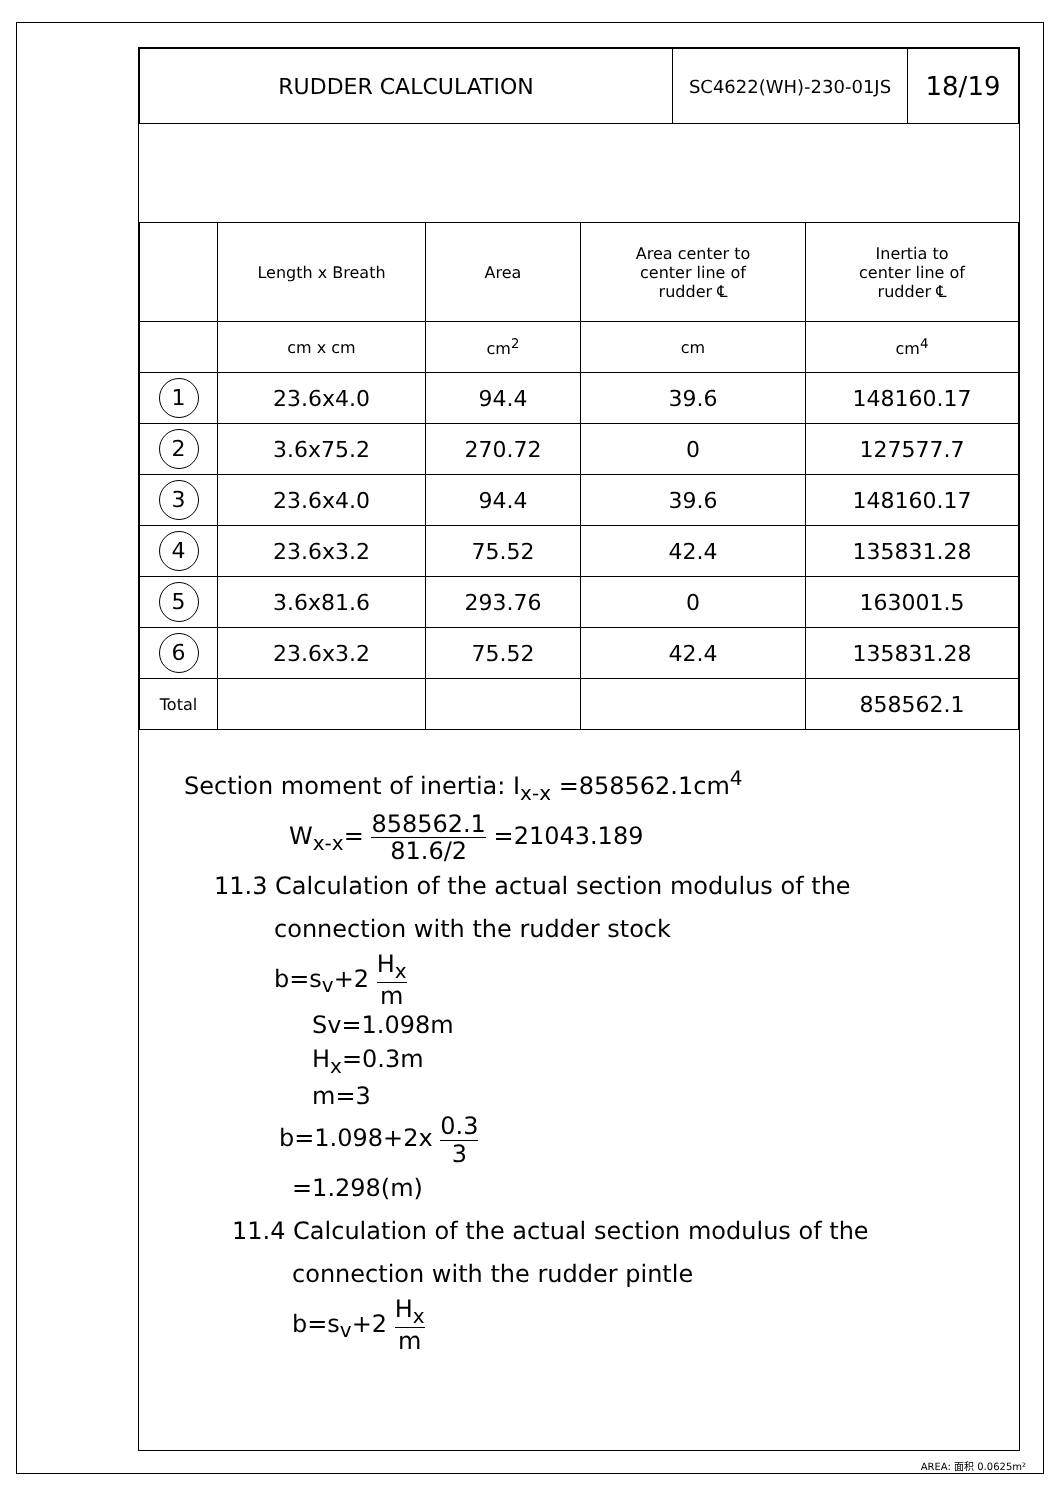| RUDDER CALCULATION | SC4622(WH)-230-01JS | 18/19 |
| | Length x Breath | Area | Area center to center line of rudder ℄ | Inertia to center line of rudder ℄ |
| | cm x cm | cm<sup>2</sup> | cm | cm<sup>4</sup> |
| 1 | 23.6x4.0 | 94.4 | 39.6 | 148160.17 |
| 2 | 3.6x75.2 | 270.72 | 0 | 127577.7 |
| 3 | 23.6x4.0 | 94.4 | 39.6 | 148160.17 |
| 4 | 23.6x3.2 | 75.52 | 42.4 | 135831.28 |
| 5 | 3.6x81.6 | 293.76 | 0 | 163001.5 |
| 6 | 23.6x3.2 | 75.52 | 42.4 | 135831.28 |
| Total | | | | 858562.1 |
Section moment of inertia: I<sub>x-x</sub> =858562.1cm<sup>4</sup>
W<sub>x-x</sub>= 858562.1 81.6/2 =21043.189
11.3 Calculation of the actual section modulus of the
connection with the rudder stock
b=s<sub>v</sub>+2 H<sub>x</sub> m
Sv=1.098m
H<sub>x</sub>=0.3m
m=3
b=1.098+2x 0.3 3
=1.298(m)
11.4 Calculation of the actual section modulus of the
connection with the rudder pintle
b=s<sub>v</sub>+2 H<sub>x</sub> m
AREA: 面积 0.0625m²